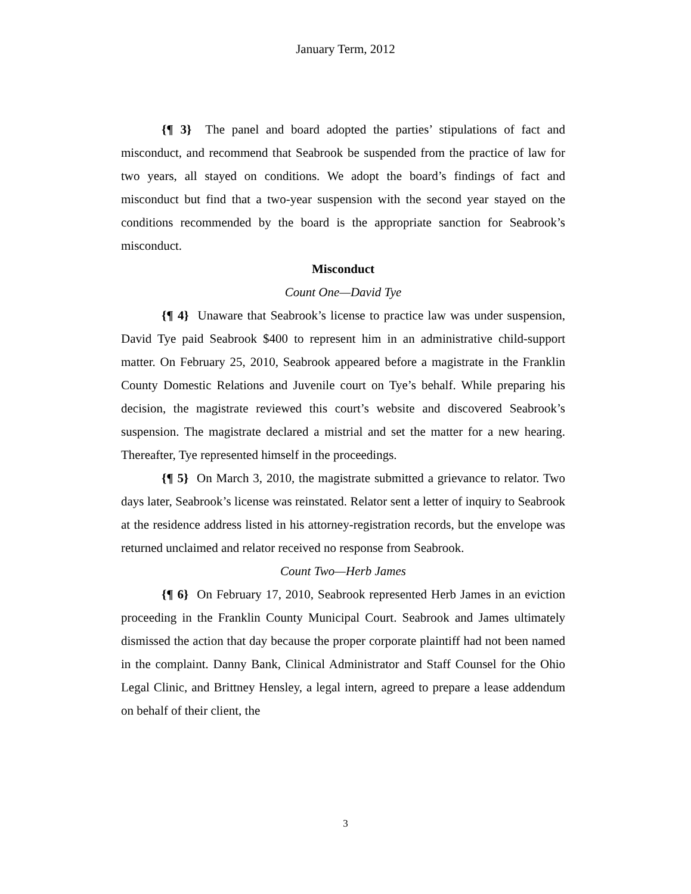January Term, 2012
{¶ 3} The panel and board adopted the parties’ stipulations of fact and misconduct, and recommend that Seabrook be suspended from the practice of law for two years, all stayed on conditions. We adopt the board’s findings of fact and misconduct but find that a two-year suspension with the second year stayed on the conditions recommended by the board is the appropriate sanction for Seabrook’s misconduct.
Misconduct
Count One—David Tye
{¶ 4} Unaware that Seabrook’s license to practice law was under suspension, David Tye paid Seabrook $400 to represent him in an administrative child-support matter. On February 25, 2010, Seabrook appeared before a magistrate in the Franklin County Domestic Relations and Juvenile court on Tye’s behalf. While preparing his decision, the magistrate reviewed this court’s website and discovered Seabrook’s suspension. The magistrate declared a mistrial and set the matter for a new hearing. Thereafter, Tye represented himself in the proceedings.
{¶ 5} On March 3, 2010, the magistrate submitted a grievance to relator. Two days later, Seabrook’s license was reinstated. Relator sent a letter of inquiry to Seabrook at the residence address listed in his attorney-registration records, but the envelope was returned unclaimed and relator received no response from Seabrook.
Count Two—Herb James
{¶ 6} On February 17, 2010, Seabrook represented Herb James in an eviction proceeding in the Franklin County Municipal Court. Seabrook and James ultimately dismissed the action that day because the proper corporate plaintiff had not been named in the complaint. Danny Bank, Clinical Administrator and Staff Counsel for the Ohio Legal Clinic, and Brittney Hensley, a legal intern, agreed to prepare a lease addendum on behalf of their client, the
3